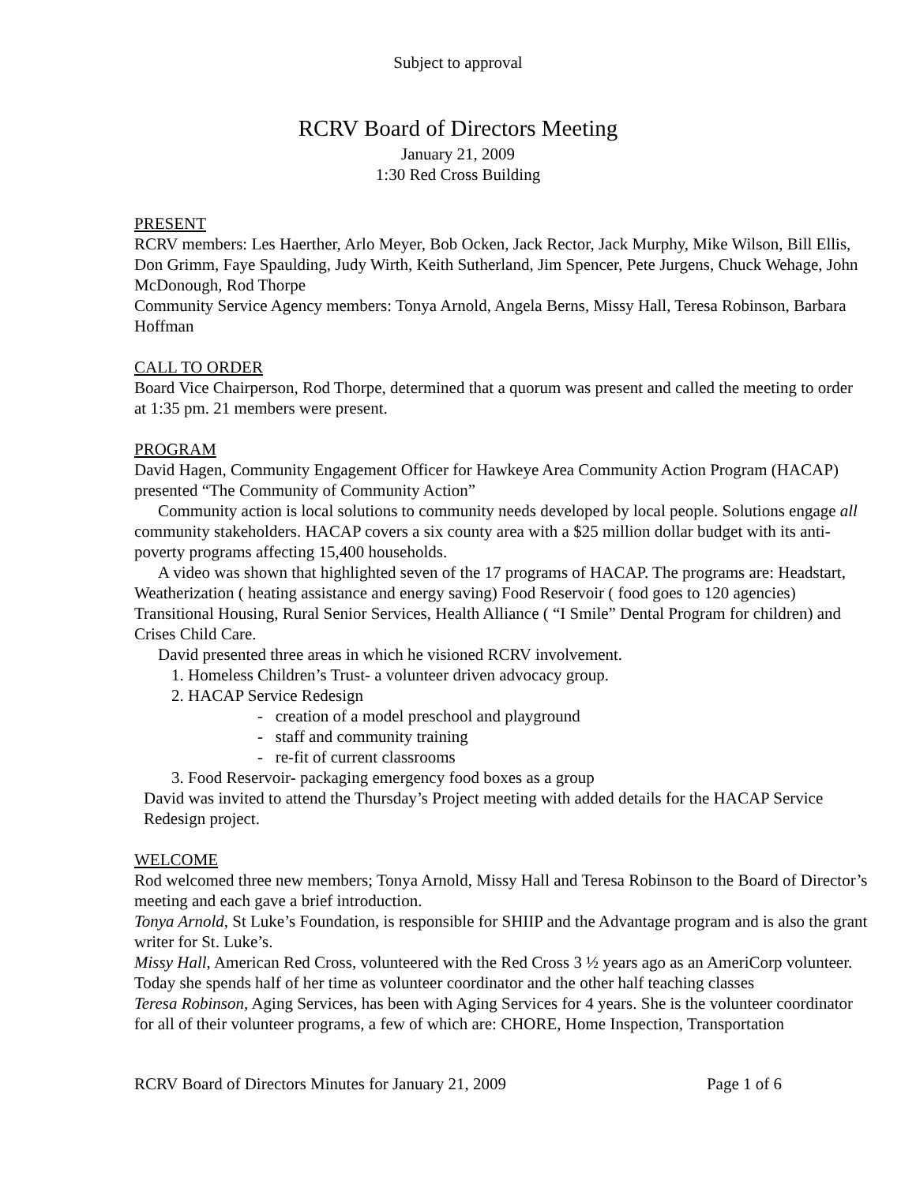Subject to approval
RCRV Board of Directors Meeting
January 21, 2009
1:30 Red Cross Building
PRESENT
RCRV members: Les Haerther, Arlo Meyer, Bob Ocken, Jack Rector, Jack Murphy, Mike Wilson, Bill Ellis, Don Grimm, Faye Spaulding, Judy Wirth, Keith Sutherland, Jim Spencer, Pete Jurgens, Chuck Wehage, John McDonough, Rod Thorpe
Community Service Agency members: Tonya Arnold, Angela Berns, Missy Hall, Teresa Robinson, Barbara Hoffman
CALL TO ORDER
Board Vice Chairperson, Rod Thorpe, determined that a quorum was present and called the meeting to order at 1:35 pm. 21 members were present.
PROGRAM
David Hagen, Community Engagement Officer for Hawkeye Area Community Action Program (HACAP) presented “The Community of Community Action”
Community action is local solutions to community needs developed by local people. Solutions engage all community stakeholders. HACAP covers a six county area with a $25 million dollar budget with its anti-poverty programs affecting 15,400 households.
A video was shown that highlighted seven of the 17 programs of HACAP. The programs are: Headstart, Weatherization ( heating assistance and energy saving) Food Reservoir ( food goes to 120 agencies) Transitional Housing, Rural Senior Services, Health Alliance ( “I Smile” Dental Program for children) and Crises Child Care.
David presented three areas in which he visioned RCRV involvement.
1. Homeless Children’s Trust- a volunteer driven advocacy group.
2. HACAP Service Redesign
- creation of a model preschool and playground
- staff and community training
- re-fit of current classrooms
3. Food Reservoir- packaging emergency food boxes as a group
David was invited to attend the Thursday’s Project meeting with added details for the HACAP Service Redesign project.
WELCOME
Rod welcomed three new members; Tonya Arnold, Missy Hall and Teresa Robinson to the Board of Director’s meeting and each gave a brief introduction.
Tonya Arnold, St Luke’s Foundation, is responsible for SHIIP and the Advantage program and is also the grant writer for St. Luke’s.
Missy Hall, American Red Cross, volunteered with the Red Cross 3 ½ years ago as an AmeriCorp volunteer. Today she spends half of her time as volunteer coordinator and the other half teaching classes
Teresa Robinson, Aging Services, has been with Aging Services for 4 years. She is the volunteer coordinator for all of their volunteer programs, a few of which are: CHORE, Home Inspection, Transportation
RCRV Board of Directors Minutes for January 21, 2009 Page 1 of 6